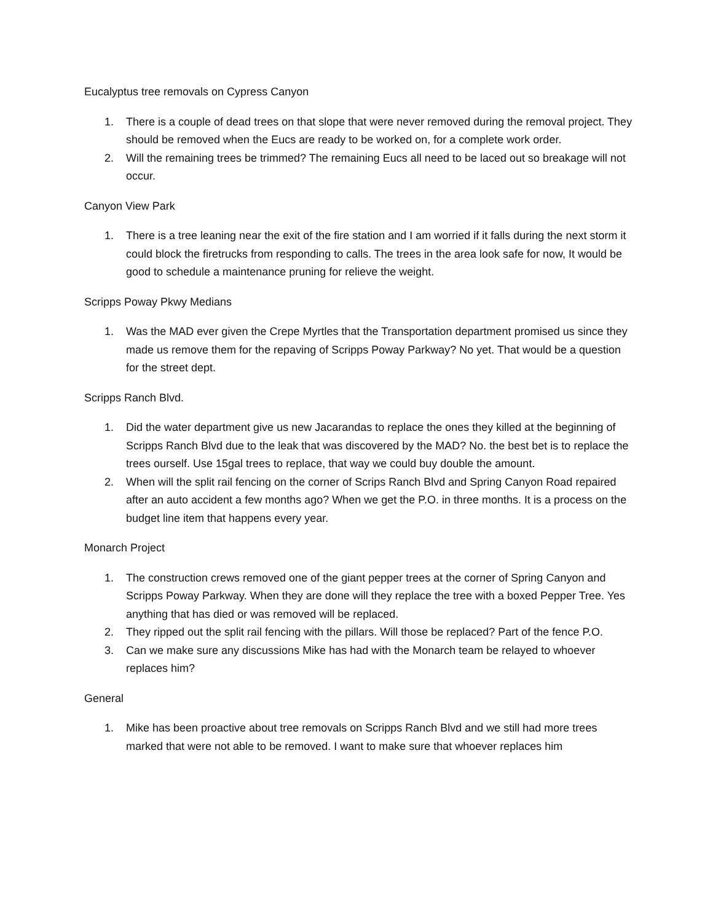Eucalyptus tree removals on Cypress Canyon
1. There is a couple of dead trees on that slope that were never removed during the removal project. They should be removed when the Eucs are ready to be worked on, for a complete work order.
2. Will the remaining trees be trimmed? The remaining Eucs all need to be laced out so breakage will not occur.
Canyon View Park
1. There is a tree leaning near the exit of the fire station and I am worried if it falls during the next storm it could block the firetrucks from responding to calls. The trees in the area look safe for now, It would be good to schedule a maintenance pruning for relieve the weight.
Scripps Poway Pkwy Medians
1. Was the MAD ever given the Crepe Myrtles that the Transportation department promised us since they made us remove them for the repaving of Scripps Poway Parkway? No yet. That would be a question for the street dept.
Scripps Ranch Blvd.
1. Did the water department give us new Jacarandas to replace the ones they killed at the beginning of Scripps Ranch Blvd due to the leak that was discovered by the MAD? No. the best bet is to replace the trees ourself. Use 15gal trees to replace, that way we could buy double the amount.
2. When will the split rail fencing on the corner of Scrips Ranch Blvd and Spring Canyon Road repaired after an auto accident a few months ago? When we get the P.O. in three months. It is a process on the budget line item that happens every year.
Monarch Project
1. The construction crews removed one of the giant pepper trees at the corner of Spring Canyon and Scripps Poway Parkway. When they are done will they replace the tree with a boxed Pepper Tree. Yes anything that has died or was removed will be replaced.
2. They ripped out the split rail fencing with the pillars. Will those be replaced? Part of the fence P.O.
3. Can we make sure any discussions Mike has had with the Monarch team be relayed to whoever replaces him?
General
1. Mike has been proactive about tree removals on Scripps Ranch Blvd and we still had more trees marked that were not able to be removed. I want to make sure that whoever replaces him